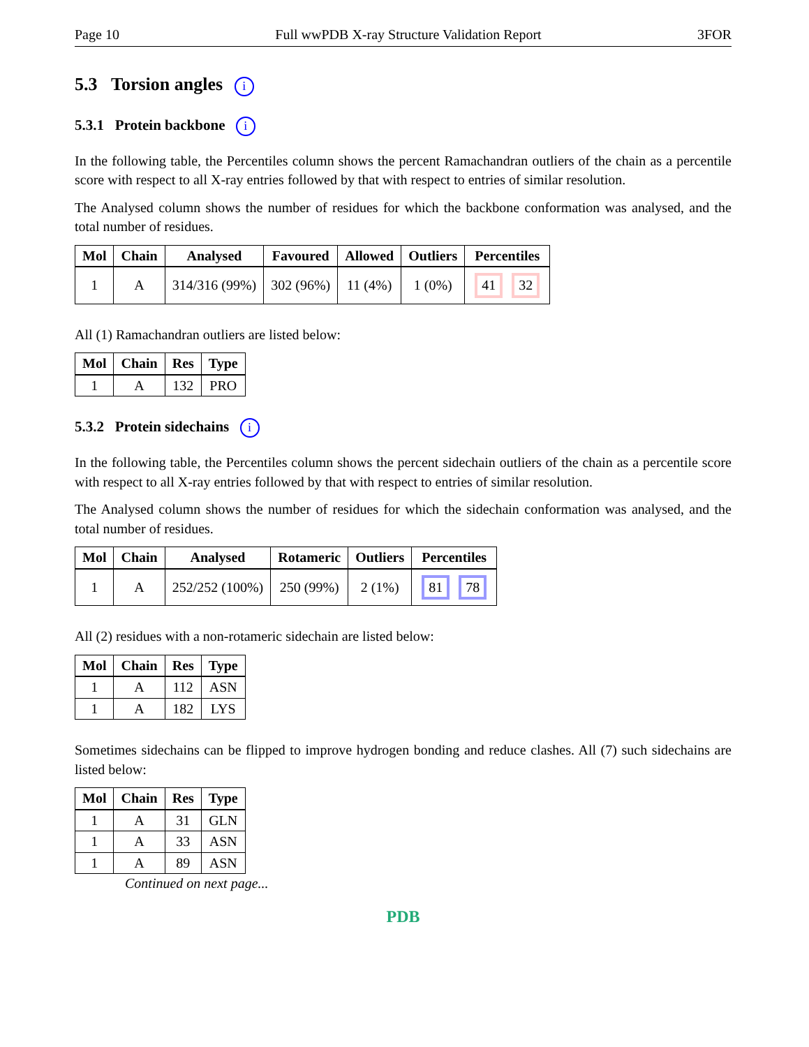Page 10 Full wwPDB X-ray Structure Validation Report 3FOR
5.3 Torsion angles i
5.3.1 Protein backbone i
In the following table, the Percentiles column shows the percent Ramachandran outliers of the chain as a percentile score with respect to all X-ray entries followed by that with respect to entries of similar resolution.
The Analysed column shows the number of residues for which the backbone conformation was analysed, and the total number of residues.
| Mol | Chain | Analysed | Favoured | Allowed | Outliers | Percentiles |
| --- | --- | --- | --- | --- | --- | --- |
| 1 | A | 314/316 (99%) | 302 (96%) | 11 (4%) | 1 (0%) | 41 32 |
All (1) Ramachandran outliers are listed below:
| Mol | Chain | Res | Type |
| --- | --- | --- | --- |
| 1 | A | 132 | PRO |
5.3.2 Protein sidechains i
In the following table, the Percentiles column shows the percent sidechain outliers of the chain as a percentile score with respect to all X-ray entries followed by that with respect to entries of similar resolution.
The Analysed column shows the number of residues for which the sidechain conformation was analysed, and the total number of residues.
| Mol | Chain | Analysed | Rotameric | Outliers | Percentiles |
| --- | --- | --- | --- | --- | --- |
| 1 | A | 252/252 (100%) | 250 (99%) | 2 (1%) | 81 78 |
All (2) residues with a non-rotameric sidechain are listed below:
| Mol | Chain | Res | Type |
| --- | --- | --- | --- |
| 1 | A | 112 | ASN |
| 1 | A | 182 | LYS |
Sometimes sidechains can be flipped to improve hydrogen bonding and reduce clashes. All (7) such sidechains are listed below:
| Mol | Chain | Res | Type |
| --- | --- | --- | --- |
| 1 | A | 31 | GLN |
| 1 | A | 33 | ASN |
| 1 | A | 89 | ASN |
Continued on next page...
PDB